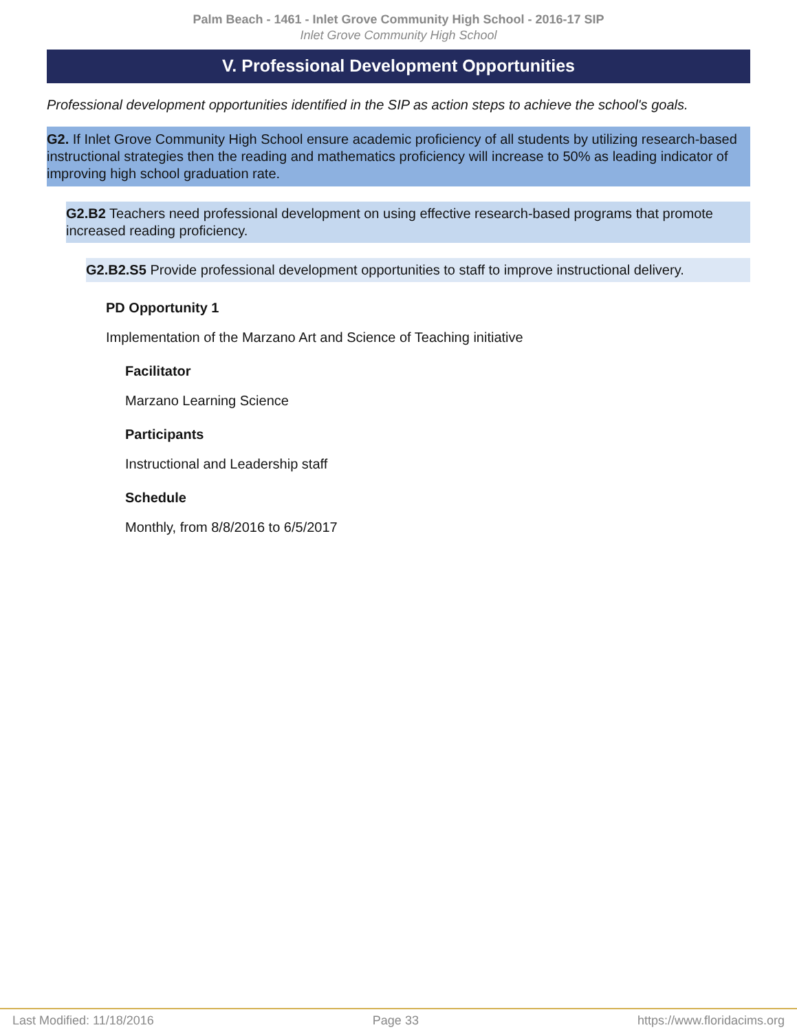Palm Beach - 1461 - Inlet Grove Community High School - 2016-17 SIP
Inlet Grove Community High School
V. Professional Development Opportunities
Professional development opportunities identified in the SIP as action steps to achieve the school's goals.
G2. If Inlet Grove Community High School ensure academic proficiency of all students by utilizing research-based instructional strategies then the reading and mathematics proficiency will increase to 50% as leading indicator of improving high school graduation rate.
G2.B2 Teachers need professional development on using effective research-based programs that promote increased reading proficiency.
G2.B2.S5 Provide professional development opportunities to staff to improve instructional delivery.
PD Opportunity 1
Implementation of the Marzano Art and Science of Teaching initiative
Facilitator
Marzano Learning Science
Participants
Instructional and Leadership staff
Schedule
Monthly, from 8/8/2016 to 6/5/2017
Last Modified: 11/18/2016 Page 33 https://www.floridacims.org